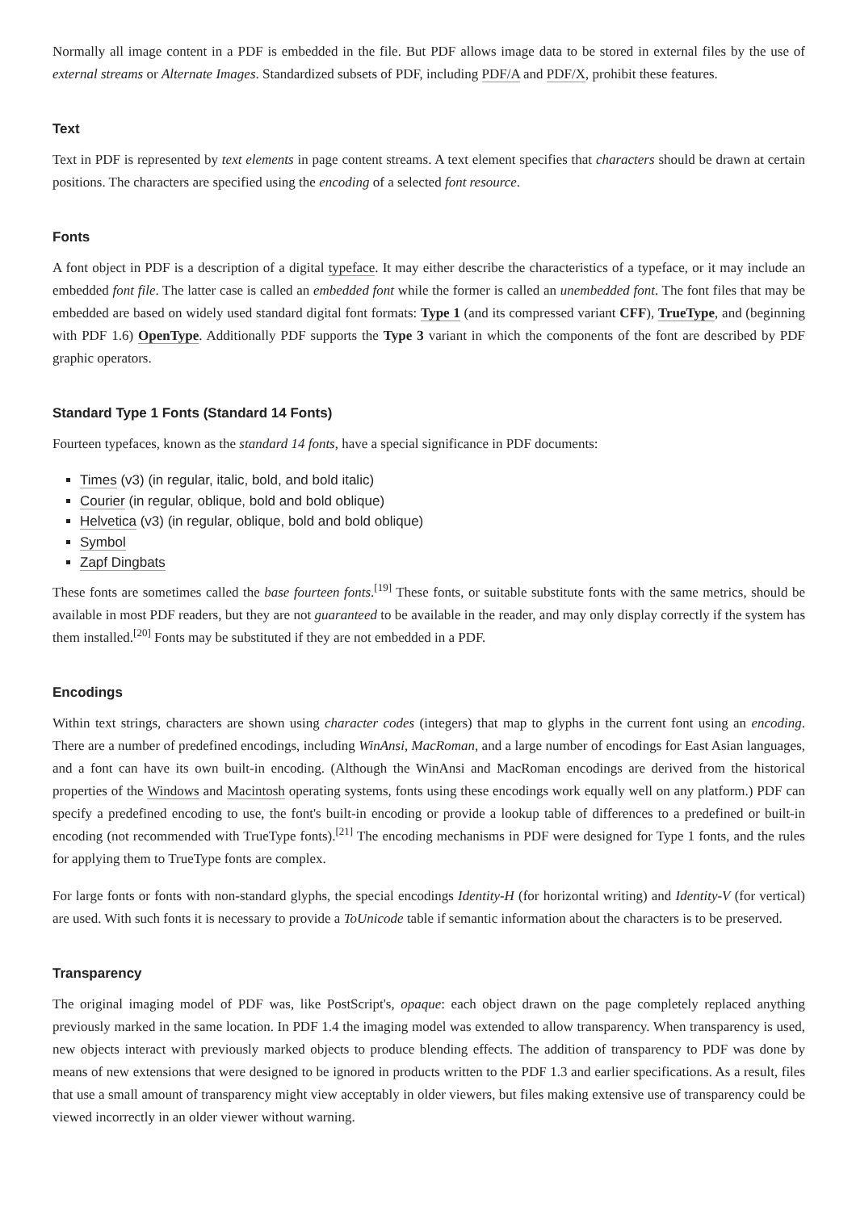Normally all image content in a PDF is embedded in the file. But PDF allows image data to be stored in external files by the use of external streams or Alternate Images. Standardized subsets of PDF, including PDF/A and PDF/X, prohibit these features.
Text
Text in PDF is represented by text elements in page content streams. A text element specifies that characters should be drawn at certain positions. The characters are specified using the encoding of a selected font resource.
Fonts
A font object in PDF is a description of a digital typeface. It may either describe the characteristics of a typeface, or it may include an embedded font file. The latter case is called an embedded font while the former is called an unembedded font. The font files that may be embedded are based on widely used standard digital font formats: Type 1 (and its compressed variant CFF), TrueType, and (beginning with PDF 1.6) OpenType. Additionally PDF supports the Type 3 variant in which the components of the font are described by PDF graphic operators.
Standard Type 1 Fonts (Standard 14 Fonts)
Fourteen typefaces, known as the standard 14 fonts, have a special significance in PDF documents:
Times (v3) (in regular, italic, bold, and bold italic)
Courier (in regular, oblique, bold and bold oblique)
Helvetica (v3) (in regular, oblique, bold and bold oblique)
Symbol
Zapf Dingbats
These fonts are sometimes called the base fourteen fonts.<sup>[19]</sup> These fonts, or suitable substitute fonts with the same metrics, should be available in most PDF readers, but they are not guaranteed to be available in the reader, and may only display correctly if the system has them installed.<sup>[20]</sup> Fonts may be substituted if they are not embedded in a PDF.
Encodings
Within text strings, characters are shown using character codes (integers) that map to glyphs in the current font using an encoding. There are a number of predefined encodings, including WinAnsi, MacRoman, and a large number of encodings for East Asian languages, and a font can have its own built-in encoding. (Although the WinAnsi and MacRoman encodings are derived from the historical properties of the Windows and Macintosh operating systems, fonts using these encodings work equally well on any platform.) PDF can specify a predefined encoding to use, the font's built-in encoding or provide a lookup table of differences to a predefined or built-in encoding (not recommended with TrueType fonts).<sup>[21]</sup> The encoding mechanisms in PDF were designed for Type 1 fonts, and the rules for applying them to TrueType fonts are complex.
For large fonts or fonts with non-standard glyphs, the special encodings Identity-H (for horizontal writing) and Identity-V (for vertical) are used. With such fonts it is necessary to provide a ToUnicode table if semantic information about the characters is to be preserved.
Transparency
The original imaging model of PDF was, like PostScript's, opaque: each object drawn on the page completely replaced anything previously marked in the same location. In PDF 1.4 the imaging model was extended to allow transparency. When transparency is used, new objects interact with previously marked objects to produce blending effects. The addition of transparency to PDF was done by means of new extensions that were designed to be ignored in products written to the PDF 1.3 and earlier specifications. As a result, files that use a small amount of transparency might view acceptably in older viewers, but files making extensive use of transparency could be viewed incorrectly in an older viewer without warning.